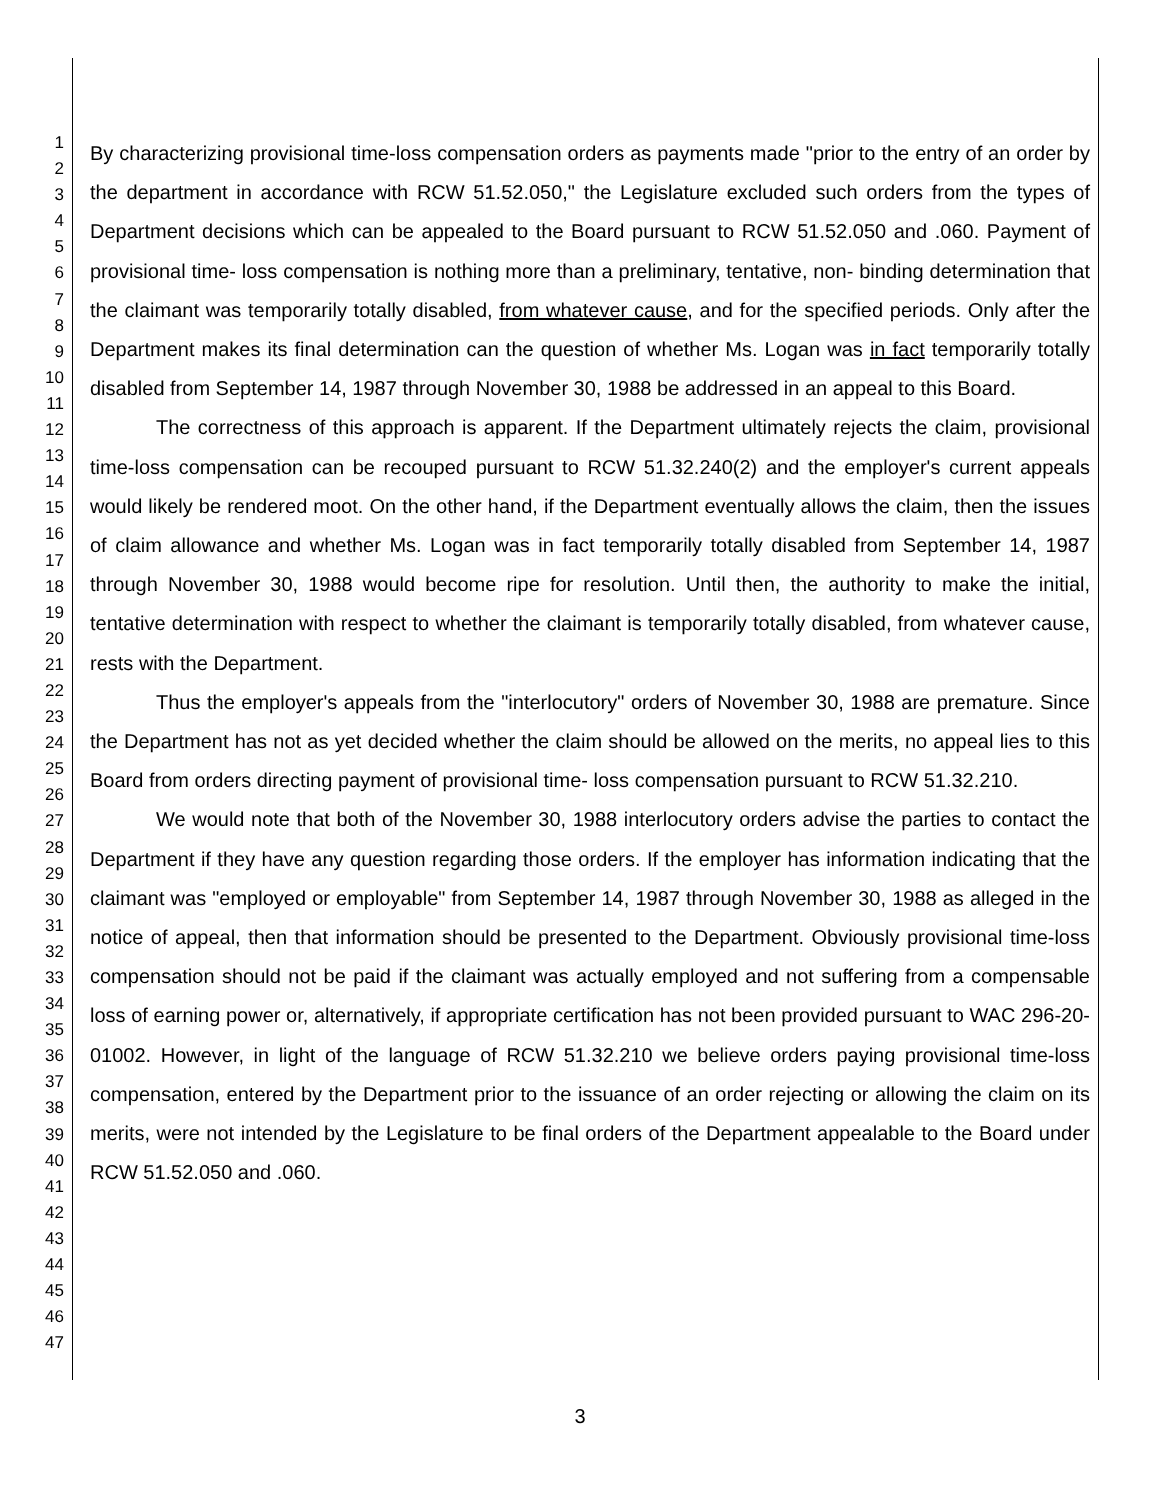1
2
3
4
5
6
7
8
9
10
11
12
13
14
15
16
17
18
19
20
21
22
23
24
25
26
27
28
29
30
31
32
33
34
35
36
37
38
39
40
41
42
43
44
45
46
47
By characterizing provisional time-loss compensation orders as payments made "prior to the entry of an order by the department in accordance with RCW 51.52.050," the Legislature excluded such orders from the types of Department decisions which can be appealed to the Board pursuant to RCW 51.52.050 and .060. Payment of provisional time- loss compensation is nothing more than a preliminary, tentative, non- binding determination that the claimant was temporarily totally disabled, from whatever cause, and for the specified periods. Only after the Department makes its final determination can the question of whether Ms. Logan was in fact temporarily totally disabled from September 14, 1987 through November 30, 1988 be addressed in an appeal to this Board.
The correctness of this approach is apparent. If the Department ultimately rejects the claim, provisional time-loss compensation can be recouped pursuant to RCW 51.32.240(2) and the employer's current appeals would likely be rendered moot. On the other hand, if the Department eventually allows the claim, then the issues of claim allowance and whether Ms. Logan was in fact temporarily totally disabled from September 14, 1987 through November 30, 1988 would become ripe for resolution. Until then, the authority to make the initial, tentative determination with respect to whether the claimant is temporarily totally disabled, from whatever cause, rests with the Department.
Thus the employer's appeals from the "interlocutory" orders of November 30, 1988 are premature. Since the Department has not as yet decided whether the claim should be allowed on the merits, no appeal lies to this Board from orders directing payment of provisional time- loss compensation pursuant to RCW 51.32.210.
We would note that both of the November 30, 1988 interlocutory orders advise the parties to contact the Department if they have any question regarding those orders. If the employer has information indicating that the claimant was "employed or employable" from September 14, 1987 through November 30, 1988 as alleged in the notice of appeal, then that information should be presented to the Department. Obviously provisional time-loss compensation should not be paid if the claimant was actually employed and not suffering from a compensable loss of earning power or, alternatively, if appropriate certification has not been provided pursuant to WAC 296-20-01002. However, in light of the language of RCW 51.32.210 we believe orders paying provisional time-loss compensation, entered by the Department prior to the issuance of an order rejecting or allowing the claim on its merits, were not intended by the Legislature to be final orders of the Department appealable to the Board under RCW 51.52.050 and .060.
3